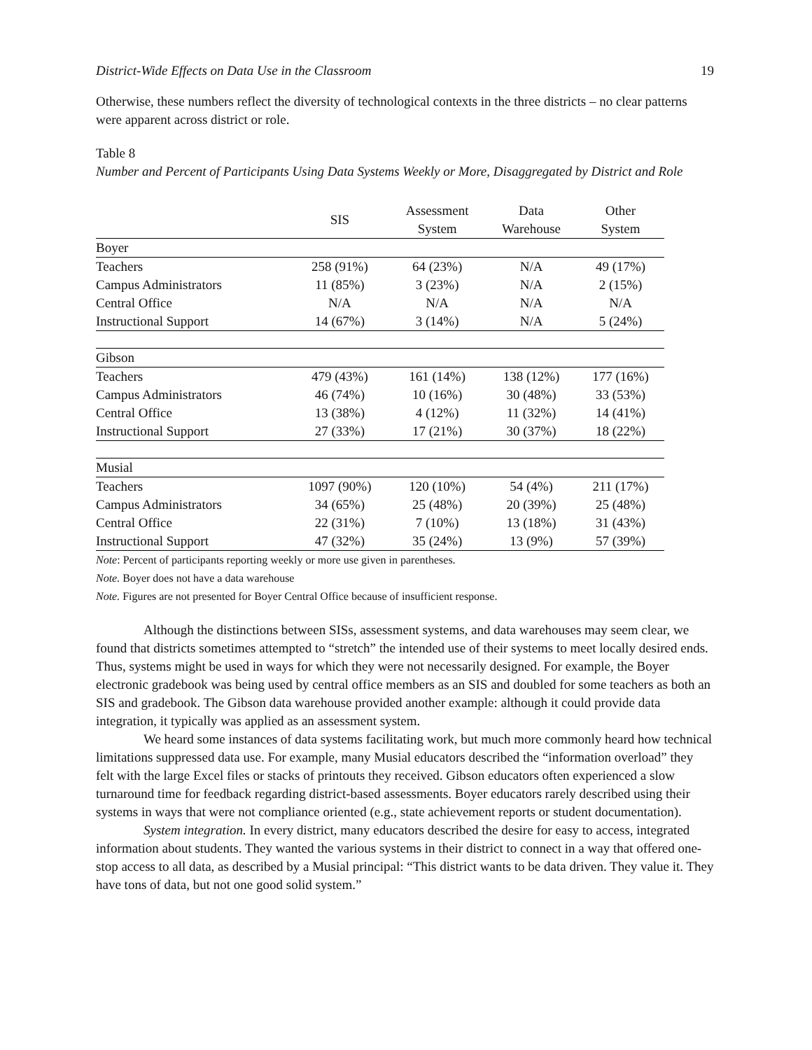District-Wide Effects on Data Use in the Classroom 19
Otherwise, these numbers reflect the diversity of technological contexts in the three districts – no clear patterns were apparent across district or role.
Table 8
Number and Percent of Participants Using Data Systems Weekly or More, Disaggregated by District and Role
| | SIS | Assessment System | Data Warehouse | Other System |
| --- | --- | --- | --- | --- |
| Boyer | | | | |
| Teachers | 258 (91%) | 64 (23%) | N/A | 49 (17%) |
| Campus Administrators | 11 (85%) | 3 (23%) | N/A | 2 (15%) |
| Central Office | N/A | N/A | N/A | N/A |
| Instructional Support | 14 (67%) | 3 (14%) | N/A | 5 (24%) |
| Gibson | | | | |
| Teachers | 479 (43%) | 161 (14%) | 138 (12%) | 177 (16%) |
| Campus Administrators | 46 (74%) | 10 (16%) | 30 (48%) | 33 (53%) |
| Central Office | 13 (38%) | 4 (12%) | 11 (32%) | 14 (41%) |
| Instructional Support | 27 (33%) | 17 (21%) | 30 (37%) | 18 (22%) |
| Musial | | | | |
| Teachers | 1097 (90%) | 120 (10%) | 54 (4%) | 211 (17%) |
| Campus Administrators | 34 (65%) | 25 (48%) | 20 (39%) | 25 (48%) |
| Central Office | 22 (31%) | 7 (10%) | 13 (18%) | 31 (43%) |
| Instructional Support | 47 (32%) | 35 (24%) | 13 (9%) | 57 (39%) |
Note: Percent of participants reporting weekly or more use given in parentheses.
Note. Boyer does not have a data warehouse
Note. Figures are not presented for Boyer Central Office because of insufficient response.
Although the distinctions between SISs, assessment systems, and data warehouses may seem clear, we found that districts sometimes attempted to “stretch” the intended use of their systems to meet locally desired ends. Thus, systems might be used in ways for which they were not necessarily designed. For example, the Boyer electronic gradebook was being used by central office members as an SIS and doubled for some teachers as both an SIS and gradebook. The Gibson data warehouse provided another example: although it could provide data integration, it typically was applied as an assessment system.
We heard some instances of data systems facilitating work, but much more commonly heard how technical limitations suppressed data use. For example, many Musial educators described the “information overload” they felt with the large Excel files or stacks of printouts they received. Gibson educators often experienced a slow turnaround time for feedback regarding district-based assessments. Boyer educators rarely described using their systems in ways that were not compliance oriented (e.g., state achievement reports or student documentation).
System integration. In every district, many educators described the desire for easy to access, integrated information about students. They wanted the various systems in their district to connect in a way that offered one-stop access to all data, as described by a Musial principal: “This district wants to be data driven. They value it. They have tons of data, but not one good solid system.”